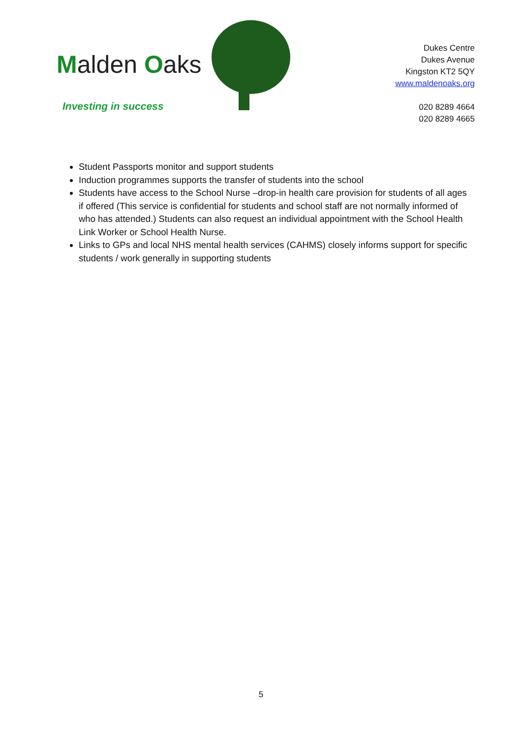Malden Oaks
Investing in success
Dukes Centre
Dukes Avenue
Kingston KT2 5QY
www.maldenoaks.org
020 8289 4664
020 8289 4665
Student Passports monitor and support students
Induction programmes supports the transfer of students into the school
Students have access to the School Nurse –drop-in health care provision for students of all ages if offered (This service is confidential for students and school staff are not normally informed of who has attended.) Students can also request an individual appointment with the School Health Link Worker or School Health Nurse.
Links to GPs and local NHS mental health services (CAHMS) closely informs support for specific students / work generally in supporting students
5